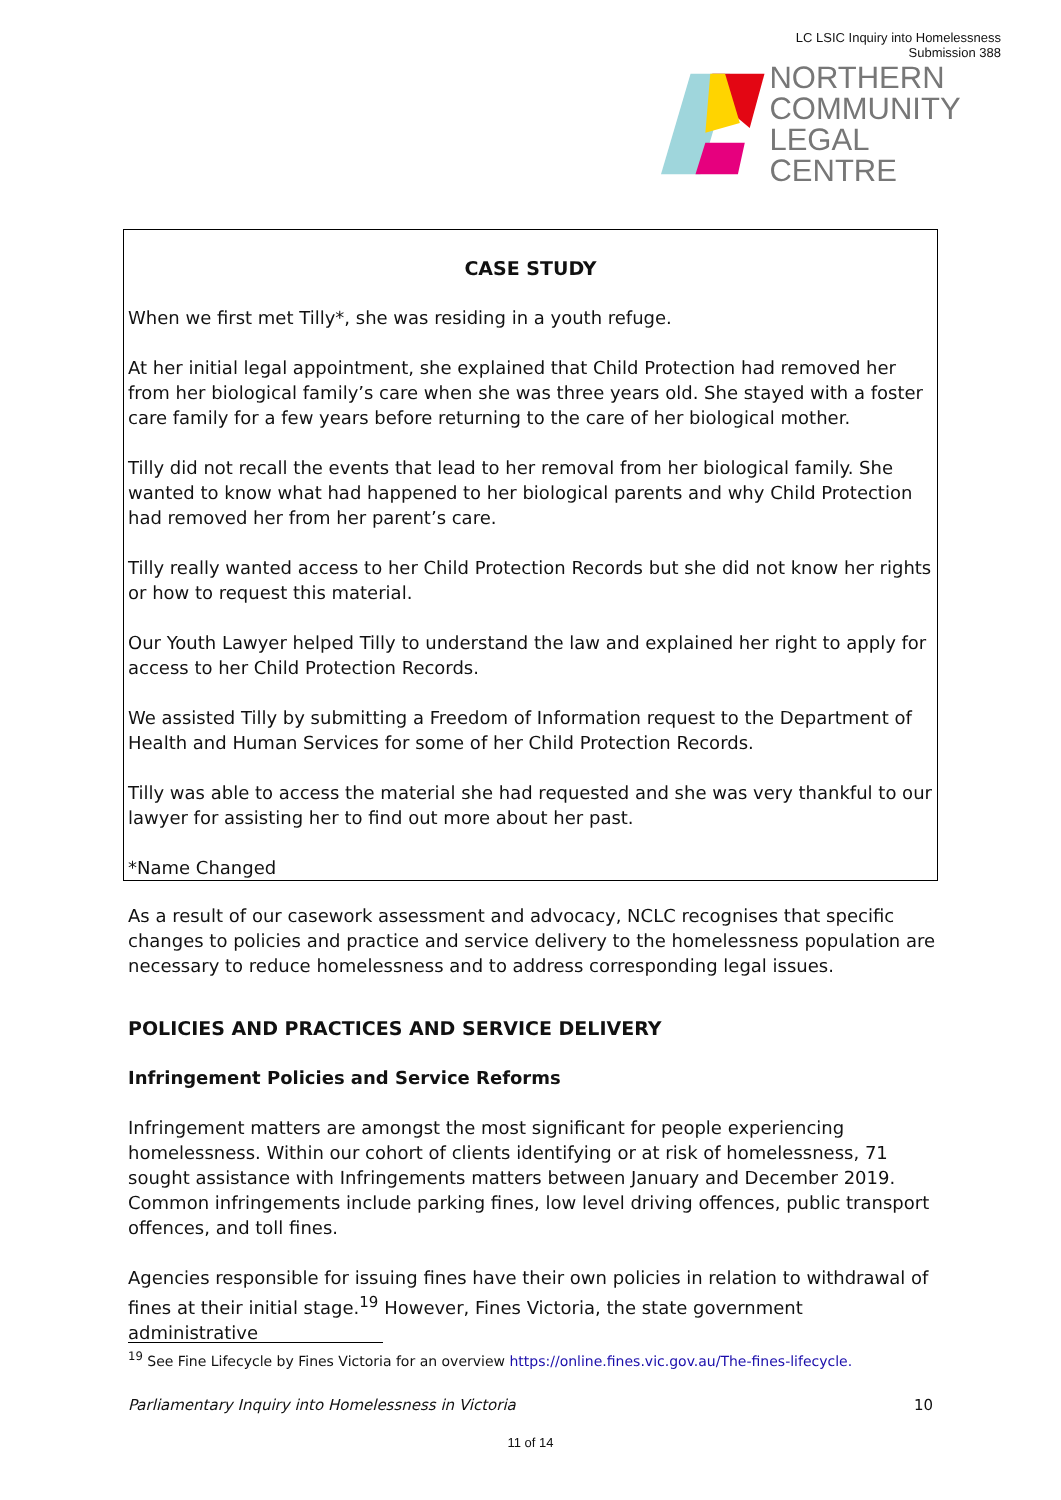LC LSIC Inquiry into Homelessness
Submission 388
NORTHERN
COMMUNITY
LEGAL CENTRE
CASE STUDY
When we first met Tilly*, she was residing in a youth refuge.
At her initial legal appointment, she explained that Child Protection had removed her from her biological family’s care when she was three years old. She stayed with a foster care family for a few years before returning to the care of her biological mother.
Tilly did not recall the events that lead to her removal from her biological family. She wanted to know what had happened to her biological parents and why Child Protection had removed her from her parent’s care.
Tilly really wanted access to her Child Protection Records but she did not know her rights or how to request this material.
Our Youth Lawyer helped Tilly to understand the law and explained her right to apply for access to her Child Protection Records.
We assisted Tilly by submitting a Freedom of Information request to the Department of Health and Human Services for some of her Child Protection Records.
Tilly was able to access the material she had requested and she was very thankful to our lawyer for assisting her to find out more about her past.
*Name Changed
As a result of our casework assessment and advocacy, NCLC recognises that specific changes to policies and practice and service delivery to the homelessness population are necessary to reduce homelessness and to address corresponding legal issues.
POLICIES AND PRACTICES AND SERVICE DELIVERY
Infringement Policies and Service Reforms
Infringement matters are amongst the most significant for people experiencing homelessness. Within our cohort of clients identifying or at risk of homelessness, 71 sought assistance with Infringements matters between January and December 2019. Common infringements include parking fines, low level driving offences, public transport offences, and toll fines.
Agencies responsible for issuing fines have their own policies in relation to withdrawal of fines at their initial stage.<sup>19</sup> However, Fines Victoria, the state government administrative
<sup>19</sup> See Fine Lifecycle by Fines Victoria for an overview https://online.fines.vic.gov.au/The-fines-lifecycle.
Parliamentary Inquiry into Homelessness in Victoria 10
11 of 14